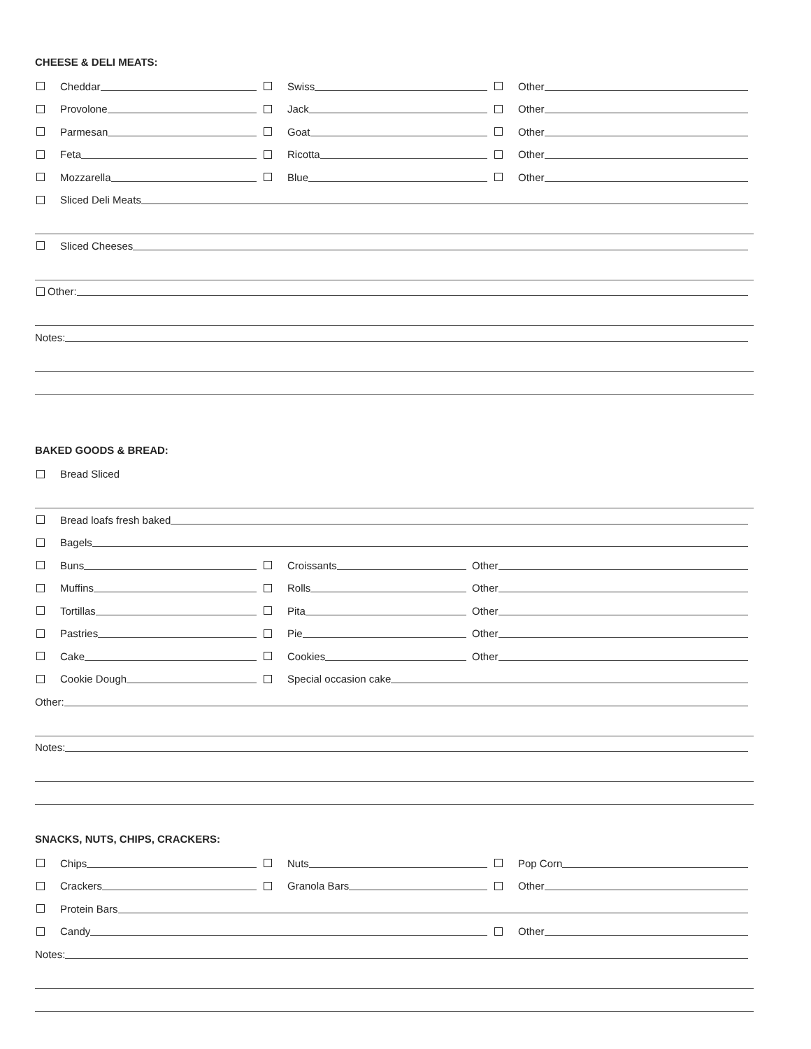CHEESE & DELI MEATS:
Cheddar Swiss Other
Provolone Jack Other
Parmesan Goat Other
Feta Ricotta Other
Mozzarella Blue Other
Sliced Deli Meats
Sliced Cheeses
Other:
Notes:
BAKED GOODS & BREAD:
Bread Sliced
Bread loafs fresh baked
Bagels
Buns Croissants Other
Muffins Rolls Other
Tortillas Pita Other
Pastries Pie Other
Cake Cookies Other
Cookie Dough Special occasion cake
Other:
Notes:
SNACKS, NUTS, CHIPS, CRACKERS:
Chips Nuts Pop Corn
Crackers Granola Bars Other
Protein Bars
Candy Other
Notes: